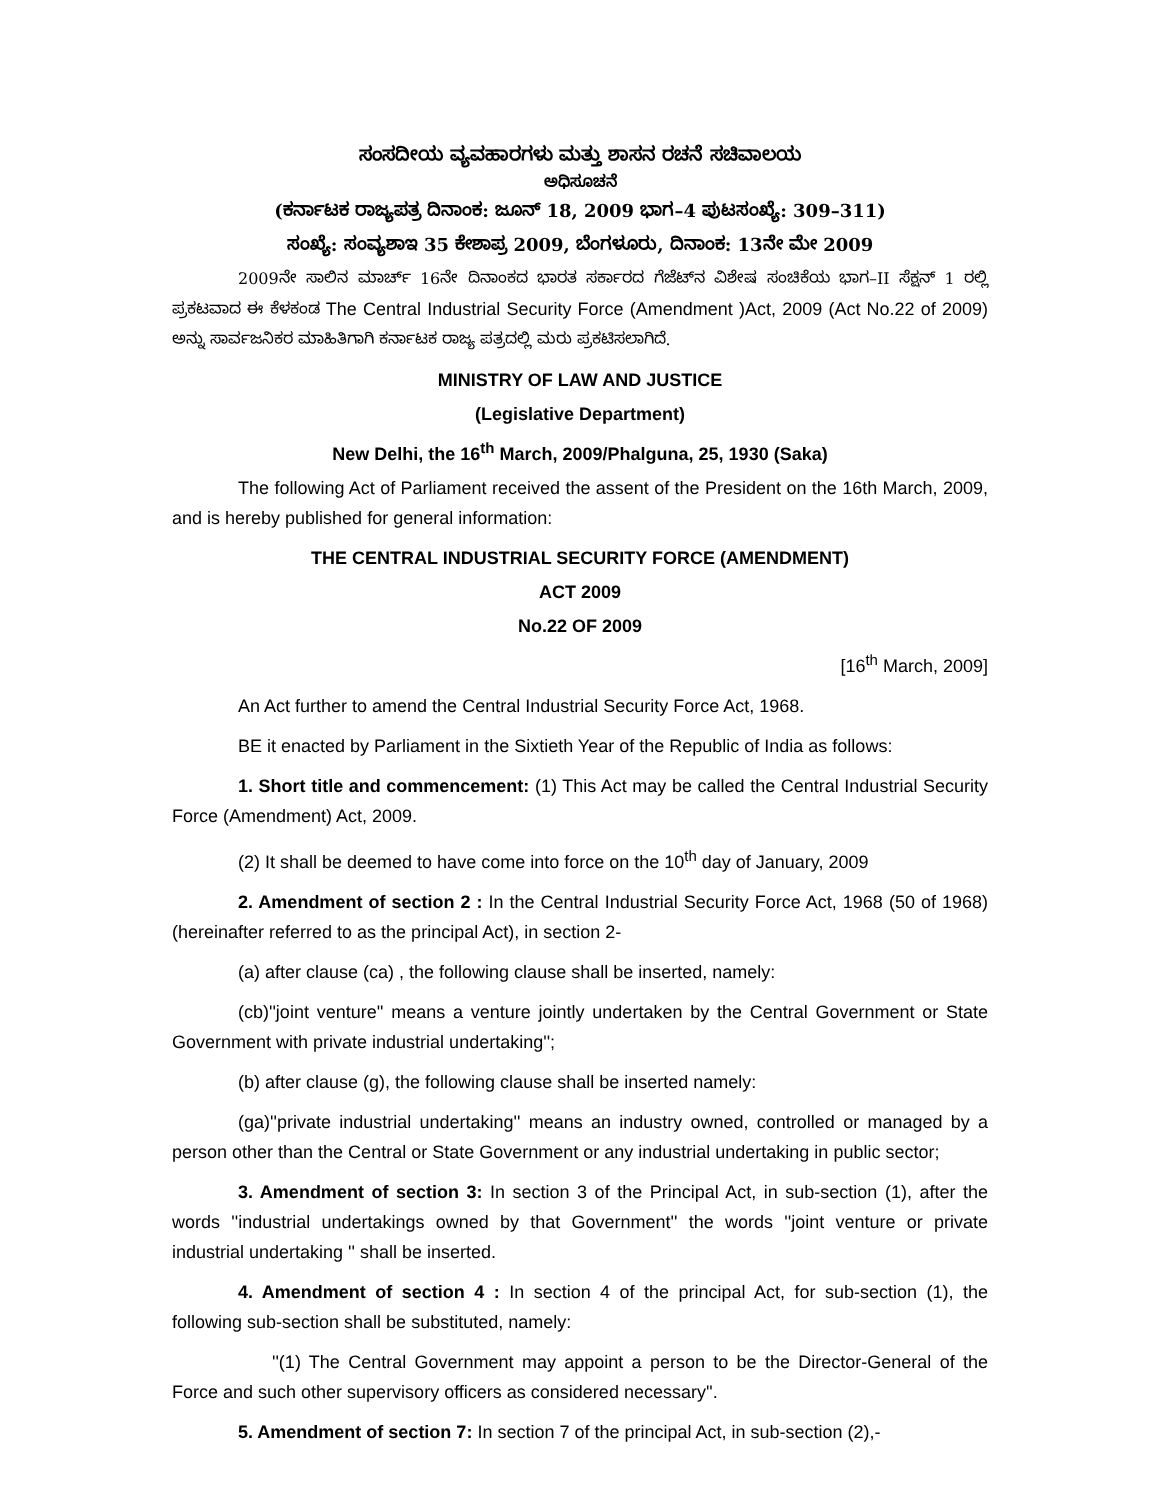ಸಂಸದೀಯ ವ್ಯವಹಾರಗಳು ಮತ್ತು ಶಾಸನ ರಚನೆ ಸಚಿವಾಲಯ
ಅಧಿಸೂಚನೆ
(ಕರ್ನಾಟಕ ರಾಜ್ಯಪತ್ರ ದಿನಾಂಕ: ಜೂನ್ 18, 2009 ಭಾಗ–4 ಪುಟಸಂಖ್ಯೆ: 309–311)
ಸಂಖ್ಯೆ: ಸಂವ್ಯಶಾಇ 35 ಕೇಶಾಪ್ರ 2009, ಬೆಂಗಳೂರು, ದಿನಾಂಕ: 13ನೇ ಮೇ 2009
2009ನೇ ಸಾಲಿನ ಮಾರ್ಚ್ 16ನೇ ದಿನಾಂಕದ ಭಾರತ ಸರ್ಕಾರದ ಗೆಜೆಟ್‌ನ ವಿಶೇಷ ಸಂಚಿಕೆಯ ಭಾಗ–II ಸೆಕ್ಷನ್ 1 ರಲ್ಲಿ ಪ್ರಕಟವಾದ ಈ ಕೆಳಕಂಡ The Central Industrial Security Force (Amendment )Act, 2009 (Act No.22 of 2009) ಅನ್ನು ಸಾರ್ವಜನಿಕರ ಮಾಹಿತಿಗಾಗಿ ಕರ್ನಾಟಕ ರಾಜ್ಯ ಪತ್ರದಲ್ಲಿ ಮರು ಪ್ರಕಟಿಸಲಾಗಿದೆ.
MINISTRY OF LAW AND JUSTICE
(Legislative Department)
New Delhi, the 16<sup>th</sup> March, 2009/Phalguna, 25, 1930 (Saka)
The following Act of Parliament received the assent of the President on the 16th March, 2009, and is hereby published for general information:
THE CENTRAL INDUSTRIAL SECURITY FORCE (AMENDMENT)
ACT 2009
No.22 OF 2009
[16<sup>th</sup> March, 2009]
An Act further to amend the Central Industrial Security Force Act, 1968.
BE it enacted by Parliament in the Sixtieth Year of the Republic of India as follows:
1. Short title and commencement: (1) This Act may be called the Central Industrial Security Force (Amendment) Act, 2009.
(2) It shall be deemed to have come into force on the 10<sup>th</sup> day of January, 2009
2. Amendment of section 2 : In the Central Industrial Security Force Act, 1968 (50 of 1968) (hereinafter referred to as the principal Act), in section 2-
(a) after clause (ca) , the following clause shall be inserted, namely:
(cb)''joint venture'' means a venture jointly undertaken by the Central Government or State Government with private industrial undertaking'';
(b) after clause (g), the following clause shall be inserted namely:
(ga)''private industrial undertaking'' means an industry owned, controlled or managed by a person other than the Central or State Government or any industrial undertaking in public sector;
3. Amendment of section 3: In section 3 of the Principal Act, in sub-section (1), after the words ''industrial undertakings owned by that Government'' the words ''joint venture or private industrial undertaking '' shall be inserted.
4. Amendment of section 4 : In section 4 of the principal Act, for sub-section (1), the following sub-section shall be substituted, namely:
''(1) The Central Government may appoint a person to be the Director-General of the Force and such other supervisory officers as considered necessary''.
5. Amendment of section 7: In section 7 of the principal Act, in sub-section (2),-